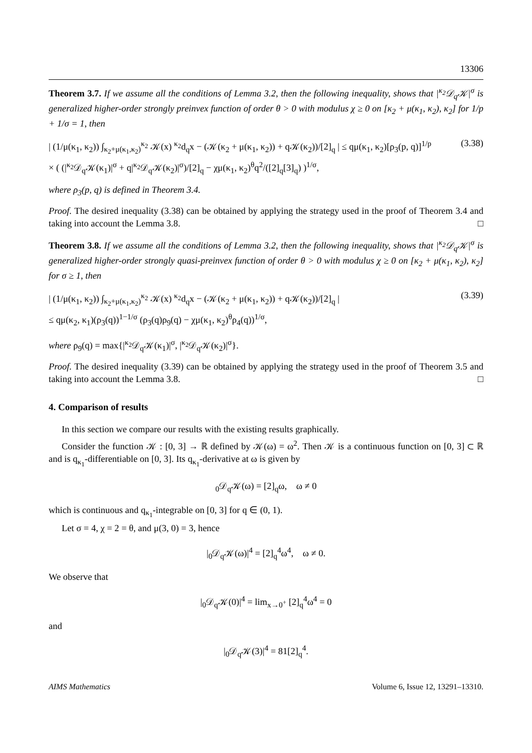13306
Theorem 3.7. If we assume all the conditions of Lemma 3.2, then the following inequality, shows that |<sup>κ<sub>2</sub></sup>𝒟<sub>q</sub>𝒦|<sup>σ</sup> is generalized higher-order strongly preinvex function of order θ > 0 with modulus χ ≥ 0 on [κ<sub>2</sub> + μ(κ<sub>1</sub>, κ<sub>2</sub>), κ<sub>2</sub>] for 1/p + 1/σ = 1, then
| (1/μ(κ<sub>1</sub>, κ<sub>2</sub>)) ∫<sub>κ<sub>2</sub>+μ(κ<sub>1</sub>,κ<sub>2</sub>)</sub><sup>κ<sub>2</sub></sup> 𝒦(x) <sup>κ<sub>2</sub></sup>d<sub>q</sub>x − (𝒦(κ<sub>2</sub> + μ(κ<sub>1</sub>, κ<sub>2</sub>)) + q𝒦(κ<sub>2</sub>))/[2]<sub>q</sub> | ≤ qμ(κ<sub>1</sub>, κ<sub>2</sub>)[ρ<sub>3</sub>(p, q)]<sup>1/p</sup>
× ( (|<sup>κ<sub>2</sub></sup>𝒟<sub>q</sub>𝒦(κ<sub>1</sub>)|<sup>σ</sup> + q|<sup>κ<sub>2</sub></sup>𝒟<sub>q</sub>𝒦(κ<sub>2</sub>)|<sup>σ</sup>)/[2]<sub>q</sub> − χμ(κ<sub>1</sub>, κ<sub>2</sub>)<sup>θ</sup>q<sup>2</sup>/([2]<sub>q</sub>[3]<sub>q</sub>) )<sup>1/σ</sup>, (3.38)
where ρ<sub>3</sub>(p, q) is defined in Theorem 3.4.
Proof. The desired inequality (3.38) can be obtained by applying the strategy used in the proof of Theorem 3.4 and taking into account the Lemma 3.8. □
Theorem 3.8. If we assume all the conditions of Lemma 3.2, then the following inequality, shows that |<sup>κ<sub>2</sub></sup>𝒟<sub>q</sub>𝒦|<sup>σ</sup> is generalized higher-order strongly quasi-preinvex function of order θ > 0 with modulus χ ≥ 0 on [κ<sub>2</sub> + μ(κ<sub>1</sub>, κ<sub>2</sub>), κ<sub>2</sub>] for σ ≥ 1, then
| (1/μ(κ<sub>1</sub>, κ<sub>2</sub>)) ∫<sub>κ<sub>2</sub>+μ(κ<sub>1</sub>,κ<sub>2</sub>)</sub><sup>κ<sub>2</sub></sup> 𝒦(x) <sup>κ<sub>2</sub></sup>d<sub>q</sub>x − (𝒦(κ<sub>2</sub> + μ(κ<sub>1</sub>, κ<sub>2</sub>)) + q𝒦(κ<sub>2</sub>))/[2]<sub>q</sub> |
≤ qμ(κ<sub>2</sub>, κ<sub>1</sub>)(ρ<sub>3</sub>(q))<sup>1−1/σ</sup> (ρ<sub>3</sub>(q)ρ<sub>9</sub>(q) − χμ(κ<sub>1</sub>, κ<sub>2</sub>)<sup>θ</sup>ρ<sub>4</sub>(q))<sup>1/σ</sup>, (3.39)
where ρ<sub>9</sub>(q) = max{|<sup>κ<sub>2</sub></sup>𝒟<sub>q</sub>𝒦(κ<sub>1</sub>)|<sup>σ</sup>, |<sup>κ<sub>2</sub></sup>𝒟<sub>q</sub>𝒦(κ<sub>2</sub>)|<sup>σ</sup>}.
Proof. The desired inequality (3.39) can be obtained by applying the strategy used in the proof of Theorem 3.5 and taking into account the Lemma 3.8. □
4. Comparison of results
In this section we compare our results with the existing results graphically.
Consider the function 𝒦 : [0, 3] → ℝ defined by 𝒦(ω) = ω<sup>2</sup>. Then 𝒦 is a continuous function on [0, 3] ⊂ ℝ and is q<sub>κ<sub>1</sub></sub>-differentiable on [0, 3]. Its q<sub>κ<sub>1</sub></sub>-derivative at ω is given by
<sub>0</sub>𝒟<sub>q</sub>𝒦(ω) = [2]<sub>q</sub>ω, ω ≠ 0
which is continuous and q<sub>κ<sub>1</sub></sub>-integrable on [0, 3] for q ∈ (0, 1).
Let σ = 4, χ = 2 = θ, and μ(3, 0) = 3, hence
|<sub>0</sub>𝒟<sub>q</sub>𝒦(ω)|<sup>4</sup> = [2]<sub>q</sub><sup>4</sup>ω<sup>4</sup>, ω ≠ 0.
We observe that
|<sub>0</sub>𝒟<sub>q</sub>𝒦(0)|<sup>4</sup> = lim<sub>x→0<sup>+</sup></sub> [2]<sub>q</sub><sup>4</sup>ω<sup>4</sup> = 0
and
|<sub>0</sub>𝒟<sub>q</sub>𝒦(3)|<sup>4</sup> = 81[2]<sub>q</sub><sup>4</sup>.
AIMS Mathematics Volume 6, Issue 12, 13291–13310.